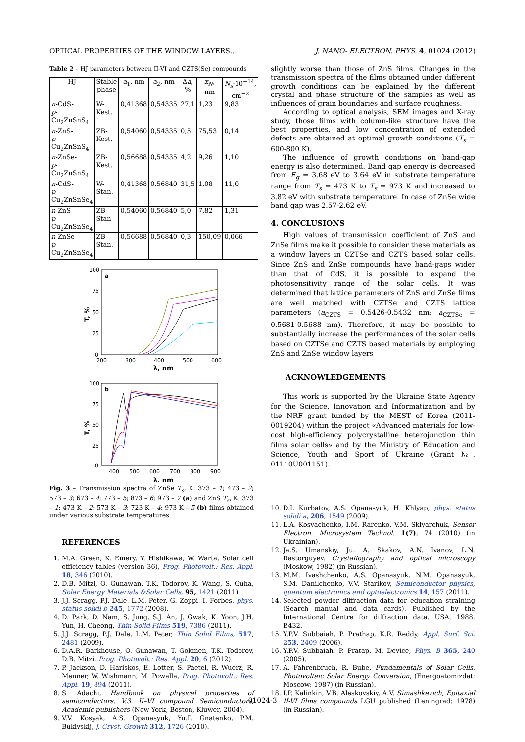OPTICAL PROPERTIES OF THE WINDOW LAYERS… J. NANO- ELECTRON. PHYS. 4, 01024 (2012)
Table 2 – HJ parameters between II-VI and CZTS(Se) compounds
| HJ | Stable phase | a<sub>1</sub>, nm | a<sub>2</sub>, nm | Δ a , % | x<sub>N</sub> , nm | N<sub>s</sub> ·10<sup>−14</sup>, cm<sup>−2</sup> |
| --- | --- | --- | --- | --- | --- | --- |
| n -CdS- p -Cu<sub>2</sub>ZnSnS<sub>4</sub> | W- Kest. | 0,41368 | 0,54335 | 27,1 | 1,23 | 9,83 |
| n -ZnS- p -Cu<sub>2</sub>ZnSnS<sub>4</sub> | ZB- Kest. | 0,54060 | 0,54335 | 0,5 | 75,53 | 0,14 |
| n -ZnSe- p -Cu<sub>2</sub>ZnSnS<sub>4</sub> | ZB- Kest. | 0,56688 | 0,54335 | 4,2 | 9,26 | 1,10 |
| n -CdS- p -Cu<sub>2</sub>ZnSnSe<sub>4</sub> | W- Stan. | 0,41368 | 0,56840 | 31,5 | 1,08 | 11,0 |
| n -ZnS- p -Cu<sub>2</sub>ZnSnSe<sub>4</sub> | ZB- Stan | 0,54060 | 0,56840 | 5,0 | 7,82 | 1,31 |
| n -ZnSe- p -Cu<sub>2</sub>ZnSnSe<sub>4</sub> | ZB- Stan. | 0,56688 | 0,56840 | 0,3 | 150,09 | 0,066 |
a
100
75
50
25
0
200
300
400
500
600
λ, nm
T, %
b
100
75
50
25
0
400
500
600
700
800
900
λ, nm
T, %
Fig. 3 – Transmission spectra of ZnSe T<sub>s</sub>, K: 373 – 1; 473 – 2; 573 – 3; 673 – 4; 773 – 5; 873 – 6; 973 – 7 (a) and ZnS T<sub>s</sub>, K: 373 – 1; 473 K – 2; 573 K – 3; 723 K – 4; 973 K – 5 (b) films obtained under various substrate temperatures
REFERENCES
1. M.A. Green, K. Emery, Y. Hishikawa, W. Warta, Solar cell efficiency tables (version 36), Prog. Photovolt.: Res. Appl. 18, 346 (2010).
2. D.B. Mitzi, O. Gunawan, T.K. Todorov, K. Wang, S. Guha, Solar Energy Materials &Solar Cells, 95, 1421 (2011).
3. J.J. Scragg, P.J. Dale, L.M. Peter, G. Zoppi, I. Forbes, phys. status solidi b 245, 1772 (2008).
4. D. Park, D. Nam, S. Jung, S.J. An, J. Gwak, K. Yoon, J.H. Yun, H. Cheong, Thin Solid Films 519, 7386 (2011).
5. J.J. Scragg, P.J. Dale, L.M. Peter, Thin Solid Films, 517, 2481 (2009).
6. D.A.R. Barkhouse, O. Gunawan, T. Gokmen, T.K. Todorov, D.B. Mitzi, Prog. Photovolt.: Res. Appl. 20, 6 (2012).
7. P. Jackson, D. Hariskos, E. Lotter, S. Paetel, R. Wuerz, R. Menner, W. Wishmann, M. Powalla, Prog. Photovolt.: Res. Appl. 19, 894 (2011).
8. S. Adachi, Handbook on physical properties of semiconductors. V.3. II–VI compound Semiconductors, Academic publishers (New York, Boston, Kluwer, 2004).
9. V.V. Kosyak, A.S. Opanasyuk, Yu.P. Gnatenko, P.M. Bukivskij, J. Cryst. Growth 312, 1726 (2010).
slightly worse than those of ZnS films. Changes in the transmission spectra of the films obtained under different growth conditions can be explained by the different crystal and phase structure of the samples as well as influences of grain boundaries and surface roughness.
According to optical analysis, SEM images and X-ray study, those films with column-like structure have the best properties, and low concentration of extended defects are obtained at optimal growth conditions (T<sub>s</sub> = 600-800 K).
The influence of growth conditions on band-gap energy is also determined. Band gap energy is decreased from E<sub>g</sub> = 3.68 eV to 3.64 eV in substrate temperature range from T<sub>s</sub> = 473 K to T<sub>s</sub> = 973 K and increased to 3.82 eV with substrate temperature. In case of ZnSe wide band gap was 2.57-2.62 eV.
4. CONCLUSIONS
High values of transmission coefficient of ZnS and ZnSe films make it possible to consider these materials as a window layers in CZTSe and CZTS based solar cells. Since ZnS and ZnSe compounds have band-gaps wider than that of CdS, it is possible to expand the photosensitivity range of the solar cells. It was determined that lattice parameters of ZnS and ZnSe films are well matched with CZTSe and CZTS lattice parameters (a<sub>CZTS</sub> = 0.5426-0.5432 nm; a<sub>CZTSe</sub> = 0.5681-0.5688 nm). Therefore, it may be possible to substantially increase the performances of the solar cells based on CZTSe and CZTS based materials by employing ZnS and ZnSe window layers
ACKNOWLEDGEMENTS
This work is supported by the Ukraine State Agency for the Science, Innovation and Informatization and by the NRF grant funded by the MEST of Korea (2011-0019204) within the project «Advanced materials for low-cost high-efficiency polycrystalline heterojunction thin films solar cells» and by the Ministry of Education and Science, Youth and Sport of Ukraine (Grant №. 01110U001151).
10. D.I. Kurbatov, A.S. Opanasyuk, H. Khlyap, phys. status solidi a, 206, 1549 (2009).
11. L.A. Kosyachenko, I.M. Rarenko, V.M. Sklyarchuk, Sensor Electron. Microsystem Technol. 1(7), 74 (2010) (in Ukrainian).
12. Ja.S. Umanskiy, Ju. A. Skakov, A.N. Ivanov, L.N. Rastorguyev. Crystallography and optical microscopy (Moskow, 1982) (in Russian).
13. M.M. Ivashchenko, A.S. Opanasyuk, N.M. Opanasyuk, S.M. Danilchenko, V.V. Starikov, Semiconductor physics, quantum electronics and optoelectronics 14, 157 (2011).
14. Selected powder diffraction data for education straining (Search manual and data cards). Published by the International Centre for diffraction data. USA. 1988. P.432.
15. Y.P.V. Subbaiah, P. Prathap, K.R. Reddy, Appl. Surf. Sci. 253, 2409 (2006).
16. Y.P.V. Subbaiah, P. Pratap, M. Device, Phys. B 365, 240 (2005).
17. A. Fahrenbruch, R. Bube, Fundamentals of Solar Cells. Photovoltaic Solar Energy Conversion, (Energoatomizdat: Moscow: 1987) (in Russian).
18. I.P. Kalinkin, V.B. Aleskovskiy, A.V. Simashkevich, Epitaxial II-VI films compounds LGU published (Leningrad: 1978) (in Russian).
01024-3